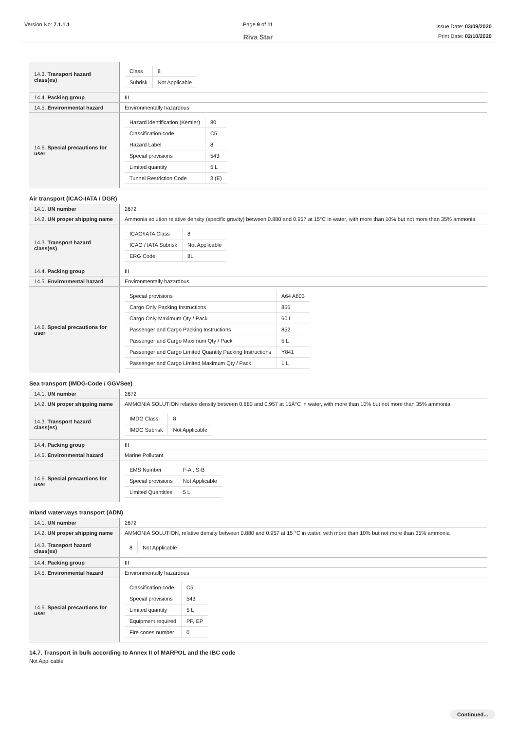Version No: 7.1.1.1 Page 9 of 11
Riva Star
Issue Date: 03/09/2020
Print Date: 02/10/2020
| 14.3. Transport hazard class(es) | / Class / 8 / / Subrisk / Not Applicable / |
| 14.4. Packing group | III |
| 14.5. Environmental hazard | Environmentally hazardous |
| 14.6. Special precautions for user | / Hazard identification (Kemler) / 80 / / Classification code / C5 / / Hazard Label / 8 / / Special provisions / 543 / / Limited quantity / 5 L / / Tunnel Restriction Code / 3 (E) / |
Air transport (ICAO-IATA / DGR)
| 14.1. UN number | 2672 |
| 14.2. UN proper shipping name | Ammonia solution relative density (specific gravity) between 0.880 and 0.957 at 15°C in water, with more than 10% but not more than 35% ammonia |
| 14.3. Transport hazard class(es) | / ICAO/IATA Class / 8 / / ICAO / IATA Subrisk / Not Applicable / / ERG Code / 8L / |
| 14.4. Packing group | III |
| 14.5. Environmental hazard | Environmentally hazardous |
| 14.6. Special precautions for user | / Special provisions / A64 A803 / / Cargo Only Packing Instructions / 856 / / Cargo Only Maximum Qty / Pack / 60 L / / Passenger and Cargo Packing Instructions / 852 / / Passenger and Cargo Maximum Qty / Pack / 5 L / / Passenger and Cargo Limited Quantity Packing Instructions / Y841 / / Passenger and Cargo Limited Maximum Qty / Pack / 1 L / |
Sea transport (IMDG-Code / GGVSee)
| 14.1. UN number | 2672 |
| 14.2. UN proper shipping name | AMMONIA SOLUTION relative density between 0.880 and 0.957 at 15Â°C in water, with more than 10% but not more than 35% ammonia |
| 14.3. Transport hazard class(es) | / IMDG Class / 8 / / IMDG Subrisk / Not Applicable / |
| 14.4. Packing group | III |
| 14.5. Environmental hazard | Marine Pollutant |
| 14.6. Special precautions for user | / EMS Number / F-A , S-B / / Special provisions / Not Applicable / / Limited Quantities / 5 L / |
Inland waterways transport (ADN)
| 14.1. UN number | 2672 |
| 14.2. UN proper shipping name | AMMONIA SOLUTION, relative density between 0.880 and 0.957 at 15 °C in water, with more than 10% but not more than 35% ammonia |
| 14.3. Transport hazard class(es) | / 8 / Not Applicable / |
| 14.4. Packing group | III |
| 14.5. Environmental hazard | Environmentally hazardous |
| 14.6. Special precautions for user | / Classification code / C5 / / Special provisions / 543 / / Limited quantity / 5 L / / Equipment required / PP, EP / / Fire cones number / 0 / |
14.7. Transport in bulk according to Annex II of MARPOL and the IBC code
Not Applicable
Continued...